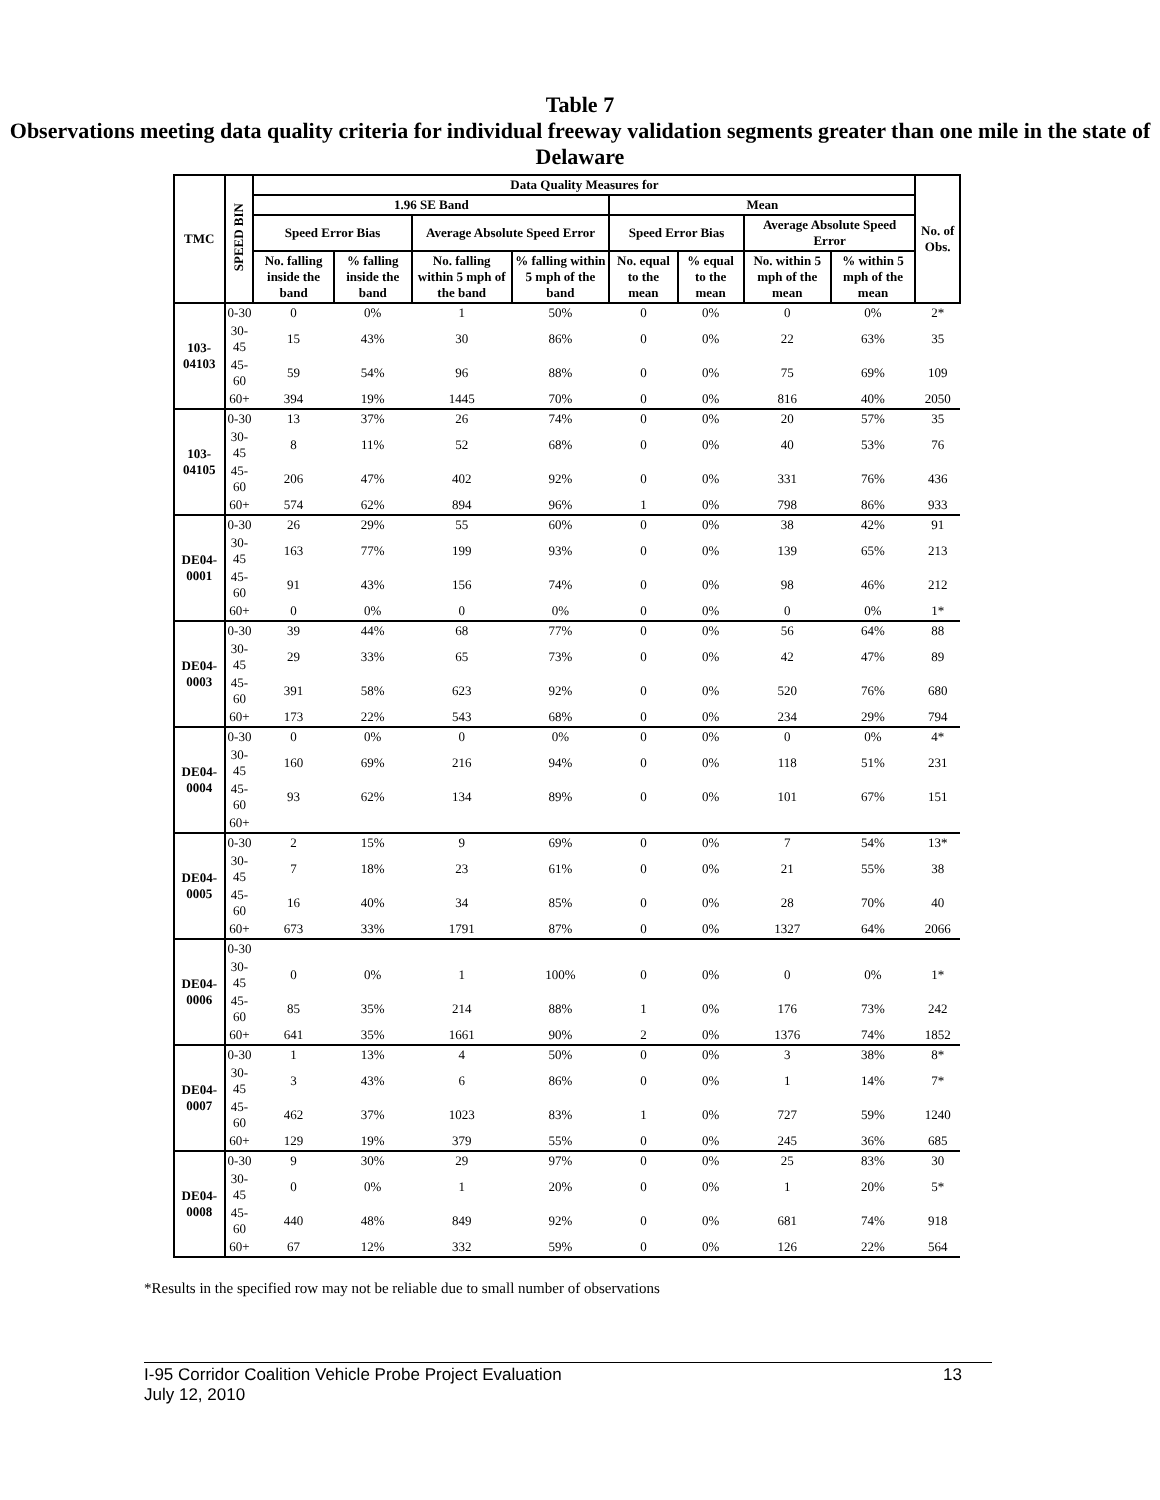Table 7
Observations meeting data quality criteria for individual freeway validation segments greater than one mile in the state of Delaware
| TMC | SPEED BIN | Data Quality Measures for | | | | | | | | No. of Obs. |
| --- | --- | --- | --- | --- | --- | --- | --- | --- | --- | --- |
| | | 1.96 SE Band | | | | Mean | | | | |
| | | Speed Error Bias | | Average Absolute Speed Error | | Speed Error Bias | | Average Absolute Speed Error | | |
| | | No. falling inside the band | % falling inside the band | No. falling within 5 mph of the band | % falling within 5 mph of the band | No. equal to the mean | % equal to the mean | No. within 5 mph of the mean | % within 5 mph of the mean | |
| 103-04103 | 0-30 | 0 | 0% | 1 | 50% | 0 | 0% | 0 | 0% | 2* |
| | 30-45 | 15 | 43% | 30 | 86% | 0 | 0% | 22 | 63% | 35 |
| | 45-60 | 59 | 54% | 96 | 88% | 0 | 0% | 75 | 69% | 109 |
| | 60+ | 394 | 19% | 1445 | 70% | 0 | 0% | 816 | 40% | 2050 |
| 103-04105 | 0-30 | 13 | 37% | 26 | 74% | 0 | 0% | 20 | 57% | 35 |
| | 30-45 | 8 | 11% | 52 | 68% | 0 | 0% | 40 | 53% | 76 |
| | 45-60 | 206 | 47% | 402 | 92% | 0 | 0% | 331 | 76% | 436 |
| | 60+ | 574 | 62% | 894 | 96% | 1 | 0% | 798 | 86% | 933 |
| DE04-0001 | 0-30 | 26 | 29% | 55 | 60% | 0 | 0% | 38 | 42% | 91 |
| | 30-45 | 163 | 77% | 199 | 93% | 0 | 0% | 139 | 65% | 213 |
| | 45-60 | 91 | 43% | 156 | 74% | 0 | 0% | 98 | 46% | 212 |
| | 60+ | 0 | 0% | 0 | 0% | 0 | 0% | 0 | 0% | 1* |
| DE04-0003 | 0-30 | 39 | 44% | 68 | 77% | 0 | 0% | 56 | 64% | 88 |
| | 30-45 | 29 | 33% | 65 | 73% | 0 | 0% | 42 | 47% | 89 |
| | 45-60 | 391 | 58% | 623 | 92% | 0 | 0% | 520 | 76% | 680 |
| | 60+ | 173 | 22% | 543 | 68% | 0 | 0% | 234 | 29% | 794 |
| DE04-0004 | 0-30 | 0 | 0% | 0 | 0% | 0 | 0% | 0 | 0% | 4* |
| | 30-45 | 160 | 69% | 216 | 94% | 0 | 0% | 118 | 51% | 231 |
| | 45-60 | 93 | 62% | 134 | 89% | 0 | 0% | 101 | 67% | 151 |
| | 60+ | | | | | | | | | |
| DE04-0005 | 0-30 | 2 | 15% | 9 | 69% | 0 | 0% | 7 | 54% | 13* |
| | 30-45 | 7 | 18% | 23 | 61% | 0 | 0% | 21 | 55% | 38 |
| | 45-60 | 16 | 40% | 34 | 85% | 0 | 0% | 28 | 70% | 40 |
| | 60+ | 673 | 33% | 1791 | 87% | 0 | 0% | 1327 | 64% | 2066 |
| DE04-0006 | 0-30 | | | | | | | | | |
| | 30-45 | 0 | 0% | 1 | 100% | 0 | 0% | 0 | 0% | 1* |
| | 45-60 | 85 | 35% | 214 | 88% | 1 | 0% | 176 | 73% | 242 |
| | 60+ | 641 | 35% | 1661 | 90% | 2 | 0% | 1376 | 74% | 1852 |
| DE04-0007 | 0-30 | 1 | 13% | 4 | 50% | 0 | 0% | 3 | 38% | 8* |
| | 30-45 | 3 | 43% | 6 | 86% | 0 | 0% | 1 | 14% | 7* |
| | 45-60 | 462 | 37% | 1023 | 83% | 1 | 0% | 727 | 59% | 1240 |
| | 60+ | 129 | 19% | 379 | 55% | 0 | 0% | 245 | 36% | 685 |
| DE04-0008 | 0-30 | 9 | 30% | 29 | 97% | 0 | 0% | 25 | 83% | 30 |
| | 30-45 | 0 | 0% | 1 | 20% | 0 | 0% | 1 | 20% | 5* |
| | 45-60 | 440 | 48% | 849 | 92% | 0 | 0% | 681 | 74% | 918 |
| | 60+ | 67 | 12% | 332 | 59% | 0 | 0% | 126 | 22% | 564 |
*Results in the specified row may not be reliable due to small number of observations
I-95 Corridor Coalition Vehicle Probe Project Evaluation 13
July 12, 2010